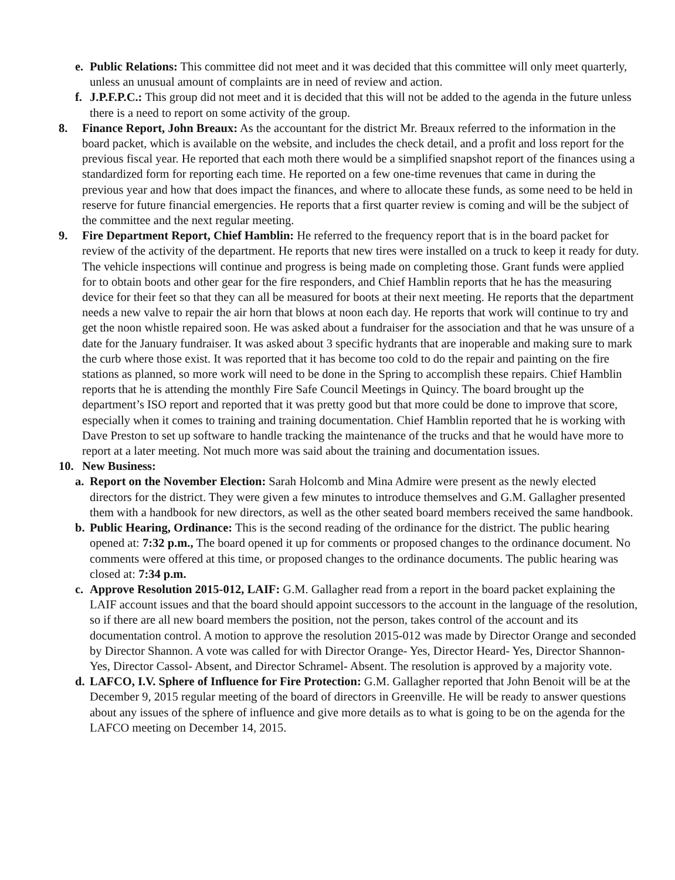e. Public Relations: This committee did not meet and it was decided that this committee will only meet quarterly, unless an unusual amount of complaints are in need of review and action.
f. J.P.F.P.C.: This group did not meet and it is decided that this will not be added to the agenda in the future unless there is a need to report on some activity of the group.
8. Finance Report, John Breaux: As the accountant for the district Mr. Breaux referred to the information in the board packet, which is available on the website, and includes the check detail, and a profit and loss report for the previous fiscal year. He reported that each moth there would be a simplified snapshot report of the finances using a standardized form for reporting each time. He reported on a few one-time revenues that came in during the previous year and how that does impact the finances, and where to allocate these funds, as some need to be held in reserve for future financial emergencies. He reports that a first quarter review is coming and will be the subject of the committee and the next regular meeting.
9. Fire Department Report, Chief Hamblin: He referred to the frequency report that is in the board packet for review of the activity of the department. He reports that new tires were installed on a truck to keep it ready for duty. The vehicle inspections will continue and progress is being made on completing those. Grant funds were applied for to obtain boots and other gear for the fire responders, and Chief Hamblin reports that he has the measuring device for their feet so that they can all be measured for boots at their next meeting. He reports that the department needs a new valve to repair the air horn that blows at noon each day. He reports that work will continue to try and get the noon whistle repaired soon. He was asked about a fundraiser for the association and that he was unsure of a date for the January fundraiser. It was asked about 3 specific hydrants that are inoperable and making sure to mark the curb where those exist. It was reported that it has become too cold to do the repair and painting on the fire stations as planned, so more work will need to be done in the Spring to accomplish these repairs. Chief Hamblin reports that he is attending the monthly Fire Safe Council Meetings in Quincy. The board brought up the department’s ISO report and reported that it was pretty good but that more could be done to improve that score, especially when it comes to training and training documentation. Chief Hamblin reported that he is working with Dave Preston to set up software to handle tracking the maintenance of the trucks and that he would have more to report at a later meeting. Not much more was said about the training and documentation issues.
10. New Business:
a. Report on the November Election: Sarah Holcomb and Mina Admire were present as the newly elected directors for the district. They were given a few minutes to introduce themselves and G.M. Gallagher presented them with a handbook for new directors, as well as the other seated board members received the same handbook.
b. Public Hearing, Ordinance: This is the second reading of the ordinance for the district. The public hearing opened at: 7:32 p.m., The board opened it up for comments or proposed changes to the ordinance document. No comments were offered at this time, or proposed changes to the ordinance documents. The public hearing was closed at: 7:34 p.m.
c. Approve Resolution 2015-012, LAIF: G.M. Gallagher read from a report in the board packet explaining the LAIF account issues and that the board should appoint successors to the account in the language of the resolution, so if there are all new board members the position, not the person, takes control of the account and its documentation control. A motion to approve the resolution 2015-012 was made by Director Orange and seconded by Director Shannon. A vote was called for with Director Orange- Yes, Director Heard- Yes, Director Shannon- Yes, Director Cassol- Absent, and Director Schramel- Absent. The resolution is approved by a majority vote.
d. LAFCO, I.V. Sphere of Influence for Fire Protection: G.M. Gallagher reported that John Benoit will be at the December 9, 2015 regular meeting of the board of directors in Greenville. He will be ready to answer questions about any issues of the sphere of influence and give more details as to what is going to be on the agenda for the LAFCO meeting on December 14, 2015.